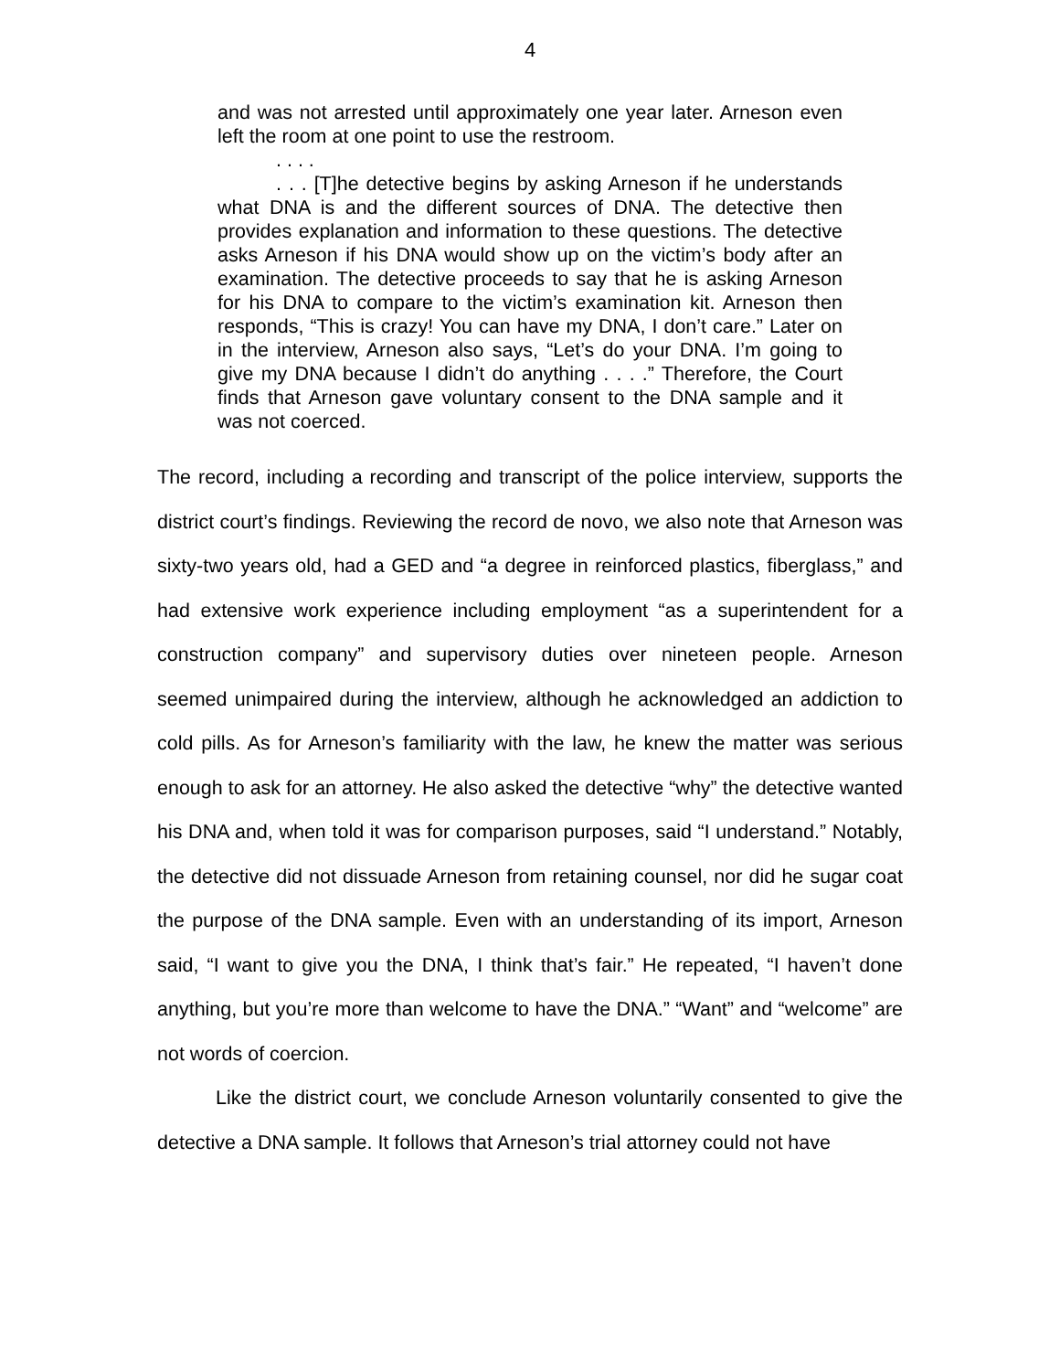4
and was not arrested until approximately one year later. Arneson even left the room at one point to use the restroom.
. . . .
. . . [T]he detective begins by asking Arneson if he understands what DNA is and the different sources of DNA. The detective then provides explanation and information to these questions. The detective asks Arneson if his DNA would show up on the victim’s body after an examination. The detective proceeds to say that he is asking Arneson for his DNA to compare to the victim’s examination kit. Arneson then responds, “This is crazy! You can have my DNA, I don’t care.” Later on in the interview, Arneson also says, “Let’s do your DNA. I’m going to give my DNA because I didn’t do anything . . . .” Therefore, the Court finds that Arneson gave voluntary consent to the DNA sample and it was not coerced.
The record, including a recording and transcript of the police interview, supports the district court’s findings. Reviewing the record de novo, we also note that Arneson was sixty-two years old, had a GED and “a degree in reinforced plastics, fiberglass,” and had extensive work experience including employment “as a superintendent for a construction company” and supervisory duties over nineteen people. Arneson seemed unimpaired during the interview, although he acknowledged an addiction to cold pills. As for Arneson’s familiarity with the law, he knew the matter was serious enough to ask for an attorney. He also asked the detective “why” the detective wanted his DNA and, when told it was for comparison purposes, said “I understand.” Notably, the detective did not dissuade Arneson from retaining counsel, nor did he sugar coat the purpose of the DNA sample. Even with an understanding of its import, Arneson said, “I want to give you the DNA, I think that’s fair.” He repeated, “I haven’t done anything, but you’re more than welcome to have the DNA.” “Want” and “welcome” are not words of coercion.
Like the district court, we conclude Arneson voluntarily consented to give the detective a DNA sample. It follows that Arneson’s trial attorney could not have